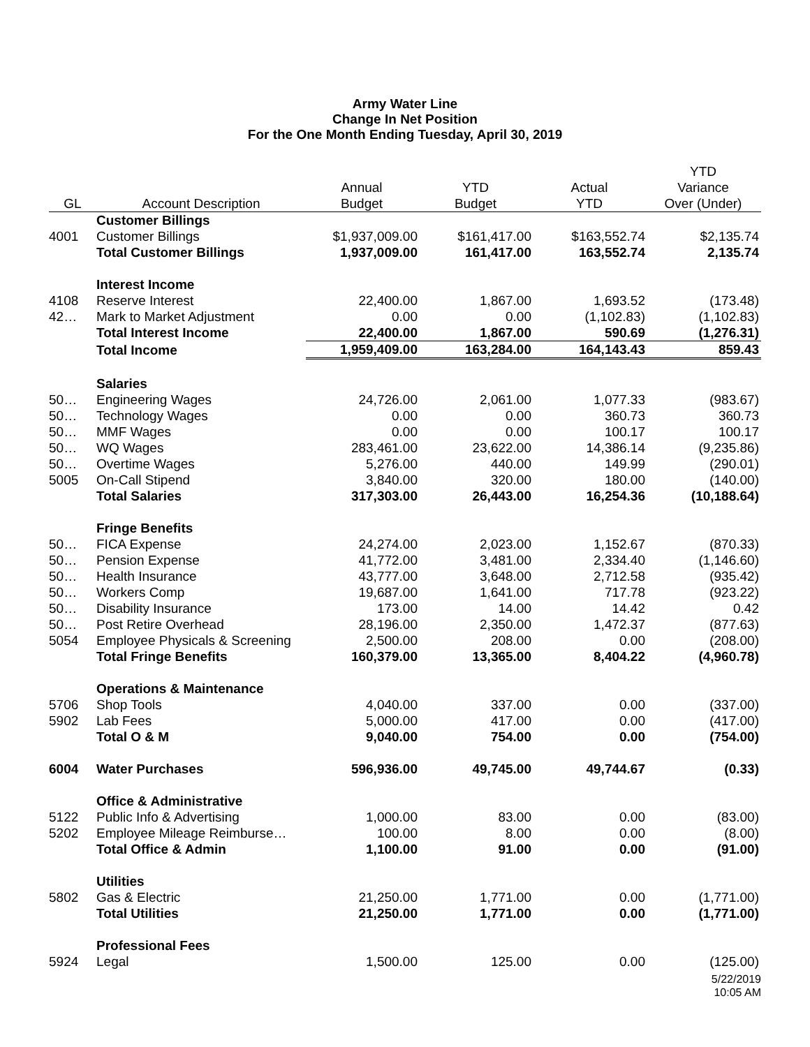Army Water Line
Change In Net Position
For the One Month Ending Tuesday, April 30, 2019
| GL | Account Description | Annual Budget | YTD Budget | Actual YTD | YTD Variance Over (Under) |
| --- | --- | --- | --- | --- | --- |
| | Customer Billings | | | | |
| 4001 | Customer Billings | $1,937,009.00 | $161,417.00 | $163,552.74 | $2,135.74 |
| | Total Customer Billings | 1,937,009.00 | 161,417.00 | 163,552.74 | 2,135.74 |
| | Interest Income | | | | |
| 4108 | Reserve Interest | 22,400.00 | 1,867.00 | 1,693.52 | (173.48) |
| 42… | Mark to Market Adjustment | 0.00 | 0.00 | (1,102.83) | (1,102.83) |
| | Total Interest Income | 22,400.00 | 1,867.00 | 590.69 | (1,276.31) |
| | Total Income | 1,959,409.00 | 163,284.00 | 164,143.43 | 859.43 |
| | Salaries | | | | |
| 50… | Engineering Wages | 24,726.00 | 2,061.00 | 1,077.33 | (983.67) |
| 50… | Technology Wages | 0.00 | 0.00 | 360.73 | 360.73 |
| 50… | MMF Wages | 0.00 | 0.00 | 100.17 | 100.17 |
| 50… | WQ Wages | 283,461.00 | 23,622.00 | 14,386.14 | (9,235.86) |
| 50… | Overtime Wages | 5,276.00 | 440.00 | 149.99 | (290.01) |
| 5005 | On-Call Stipend | 3,840.00 | 320.00 | 180.00 | (140.00) |
| | Total Salaries | 317,303.00 | 26,443.00 | 16,254.36 | (10,188.64) |
| | Fringe Benefits | | | | |
| 50… | FICA Expense | 24,274.00 | 2,023.00 | 1,152.67 | (870.33) |
| 50… | Pension Expense | 41,772.00 | 3,481.00 | 2,334.40 | (1,146.60) |
| 50… | Health Insurance | 43,777.00 | 3,648.00 | 2,712.58 | (935.42) |
| 50… | Workers Comp | 19,687.00 | 1,641.00 | 717.78 | (923.22) |
| 50… | Disability Insurance | 173.00 | 14.00 | 14.42 | 0.42 |
| 50… | Post Retire Overhead | 28,196.00 | 2,350.00 | 1,472.37 | (877.63) |
| 5054 | Employee Physicals & Screening | 2,500.00 | 208.00 | 0.00 | (208.00) |
| | Total Fringe Benefits | 160,379.00 | 13,365.00 | 8,404.22 | (4,960.78) |
| | Operations & Maintenance | | | | |
| 5706 | Shop Tools | 4,040.00 | 337.00 | 0.00 | (337.00) |
| 5902 | Lab Fees | 5,000.00 | 417.00 | 0.00 | (417.00) |
| | Total O & M | 9,040.00 | 754.00 | 0.00 | (754.00) |
| 6004 | Water Purchases | 596,936.00 | 49,745.00 | 49,744.67 | (0.33) |
| | Office & Administrative | | | | |
| 5122 | Public Info & Advertising | 1,000.00 | 83.00 | 0.00 | (83.00) |
| 5202 | Employee Mileage Reimburse… | 100.00 | 8.00 | 0.00 | (8.00) |
| | Total Office & Admin | 1,100.00 | 91.00 | 0.00 | (91.00) |
| | Utilities | | | | |
| 5802 | Gas & Electric | 21,250.00 | 1,771.00 | 0.00 | (1,771.00) |
| | Total Utilities | 21,250.00 | 1,771.00 | 0.00 | (1,771.00) |
| | Professional Fees | | | | |
| 5924 | Legal | 1,500.00 | 125.00 | 0.00 | (125.00) |
5/22/2019
10:05 AM